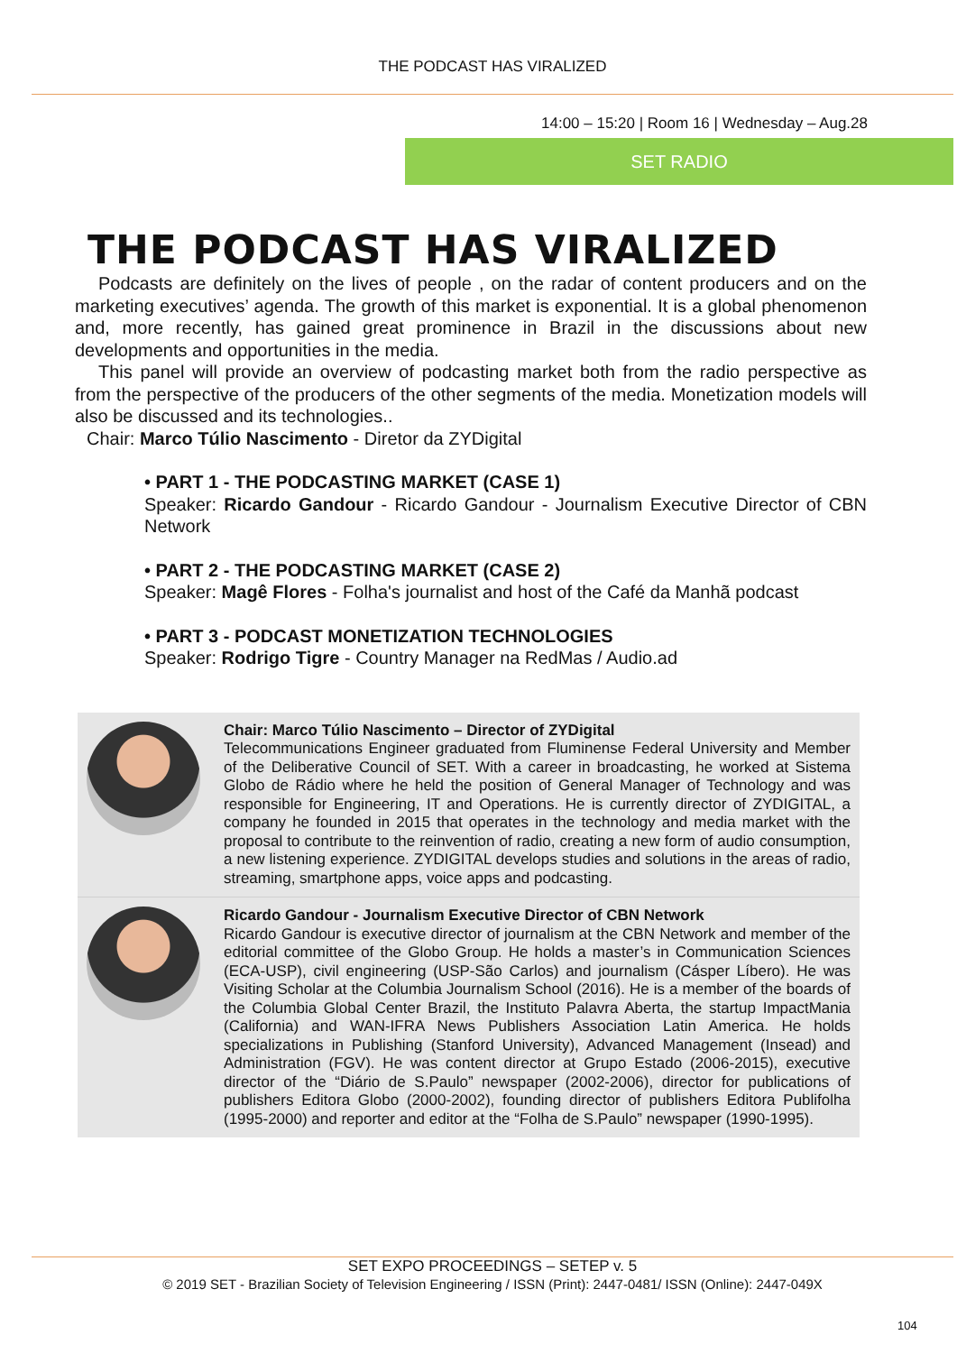THE PODCAST HAS VIRALIZED
14:00 – 15:20 | Room 16 | Wednesday – Aug.28
SET RADIO
THE PODCAST HAS VIRALIZED
Podcasts are definitely on the lives of people , on the radar of content producers and on the marketing executives’ agenda. The growth of this market is exponential. It is a global phenomenon and, more recently, has gained great prominence in Brazil in the discussions about new developments and opportunities in the media.
This panel will provide an overview of podcasting market both from the radio perspective as from the perspective of the producers of the other segments of the media. Monetization models will also be discussed and its technologies..
Chair: Marco Túlio Nascimento - Diretor da ZYDigital
• PART 1 - THE PODCASTING MARKET (CASE 1)
Speaker: Ricardo Gandour - Ricardo Gandour - Journalism Executive Director of CBN Network
• PART 2 - THE PODCASTING MARKET (CASE 2)
Speaker: Magê Flores - Folha's journalist and host of the Café da Manhã podcast
• PART 3 - PODCAST MONETIZATION TECHNOLOGIES
Speaker: Rodrigo Tigre - Country Manager na RedMas / Audio.ad
Chair: Marco Túlio Nascimento – Director of ZYDigital
Telecommunications Engineer graduated from Fluminense Federal University and Member of the Deliberative Council of SET. With a career in broadcasting, he worked at Sistema Globo de Rádio where he held the position of General Manager of Technology and was responsible for Engineering, IT and Operations. He is currently director of ZYDIGITAL, a company he founded in 2015 that operates in the technology and media market with the proposal to contribute to the reinvention of radio, creating a new form of audio consumption, a new listening experience. ZYDIGITAL develops studies and solutions in the areas of radio, streaming, smartphone apps, voice apps and podcasting.
Ricardo Gandour - Journalism Executive Director of CBN Network
Ricardo Gandour is executive director of journalism at the CBN Network and member of the editorial committee of the Globo Group. He holds a master’s in Communication Sciences (ECA-USP), civil engineering (USP-São Carlos) and journalism (Cásper Líbero). He was Visiting Scholar at the Columbia Journalism School (2016). He is a member of the boards of the Columbia Global Center Brazil, the Instituto Palavra Aberta, the startup ImpactMania (California) and WAN-IFRA News Publishers Association Latin America. He holds specializations in Publishing (Stanford University), Advanced Management (Insead) and Administration (FGV). He was content director at Grupo Estado (2006-2015), executive director of the “Diário de S.Paulo” newspaper (2002-2006), director for publications of publishers Editora Globo (2000-2002), founding director of publishers Editora Publifolha (1995-2000) and reporter and editor at the “Folha de S.Paulo” newspaper (1990-1995).
SET EXPO PROCEEDINGS – SETEP v. 5
© 2019 SET - Brazilian Society of Television Engineering / ISSN (Print): 2447-0481/ ISSN (Online): 2447-049X
104